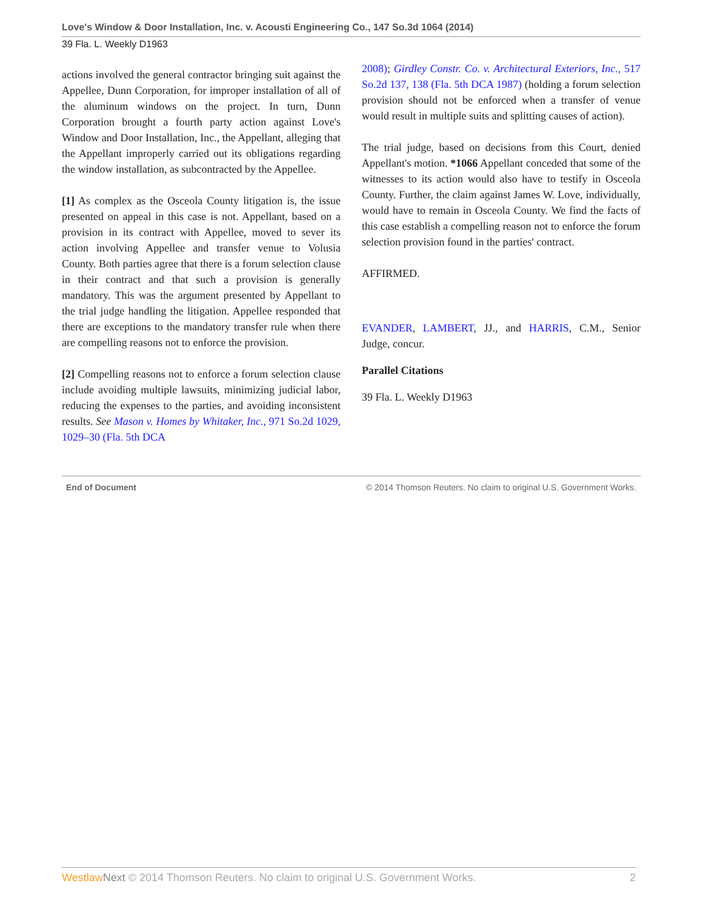Love's Window & Door Installation, Inc. v. Acousti Engineering Co., 147 So.3d 1064 (2014)
39 Fla. L. Weekly D1963
actions involved the general contractor bringing suit against the Appellee, Dunn Corporation, for improper installation of all of the aluminum windows on the project. In turn, Dunn Corporation brought a fourth party action against Love's Window and Door Installation, Inc., the Appellant, alleging that the Appellant improperly carried out its obligations regarding the window installation, as subcontracted by the Appellee.
[1] As complex as the Osceola County litigation is, the issue presented on appeal in this case is not. Appellant, based on a provision in its contract with Appellee, moved to sever its action involving Appellee and transfer venue to Volusia County. Both parties agree that there is a forum selection clause in their contract and that such a provision is generally mandatory. This was the argument presented by Appellant to the trial judge handling the litigation. Appellee responded that there are exceptions to the mandatory transfer rule when there are compelling reasons not to enforce the provision.
[2] Compelling reasons not to enforce a forum selection clause include avoiding multiple lawsuits, minimizing judicial labor, reducing the expenses to the parties, and avoiding inconsistent results. See Mason v. Homes by Whitaker, Inc., 971 So.2d 1029, 1029–30 (Fla. 5th DCA
2008); Girdley Constr. Co. v. Architectural Exteriors, Inc., 517 So.2d 137, 138 (Fla. 5th DCA 1987) (holding a forum selection provision should not be enforced when a transfer of venue would result in multiple suits and splitting causes of action).
The trial judge, based on decisions from this Court, denied Appellant's motion. *1066 Appellant conceded that some of the witnesses to its action would also have to testify in Osceola County. Further, the claim against James W. Love, individually, would have to remain in Osceola County. We find the facts of this case establish a compelling reason not to enforce the forum selection provision found in the parties' contract.
AFFIRMED.
EVANDER, LAMBERT, JJ., and HARRIS, C.M., Senior Judge, concur.
Parallel Citations
39 Fla. L. Weekly D1963
End of Document © 2014 Thomson Reuters. No claim to original U.S. Government Works.
Westlaw Next © 2014 Thomson Reuters. No claim to original U.S. Government Works. 2